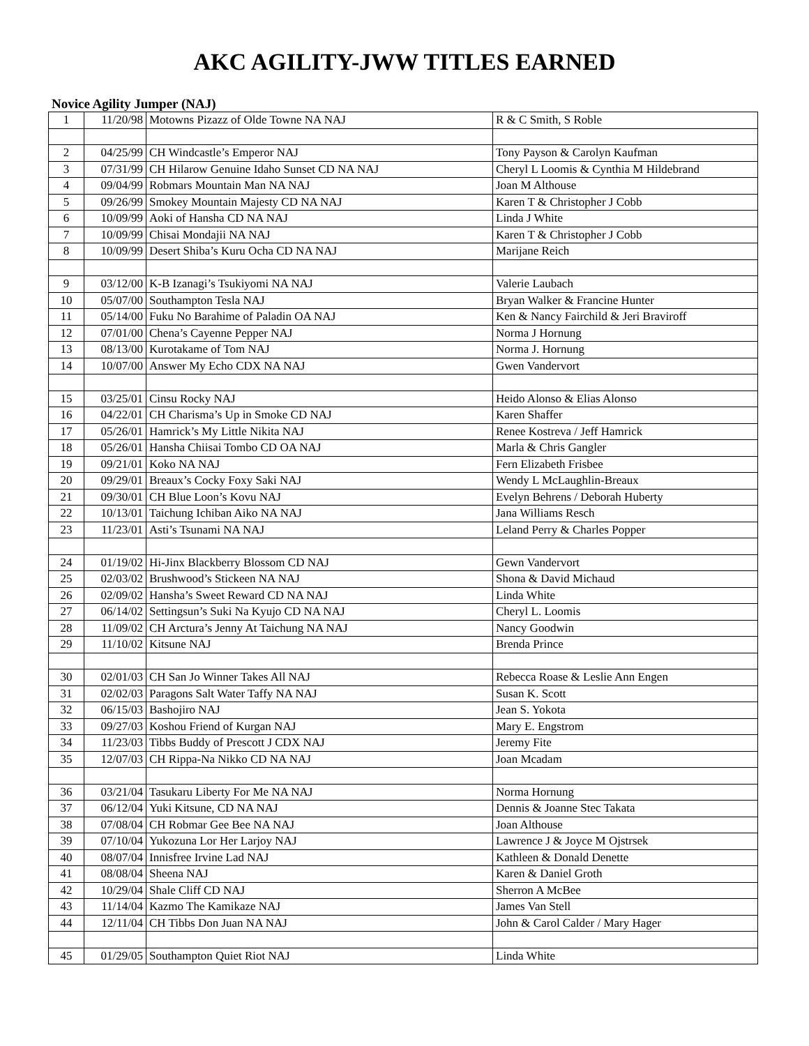AKC AGILITY-JWW TITLES EARNED
Novice Agility Jumper (NAJ)
| 1 | 11/20/98 | Motowns Pizazz of Olde Towne NA NAJ | R & C Smith, S Roble |
| 2 | 04/25/99 | CH Windcastle’s Emperor NAJ | Tony Payson & Carolyn Kaufman |
| 3 | 07/31/99 | CH Hilarow Genuine Idaho Sunset CD NA NAJ | Cheryl L Loomis & Cynthia M Hildebrand |
| 4 | 09/04/99 | Robmars Mountain Man NA NAJ | Joan M Althouse |
| 5 | 09/26/99 | Smokey Mountain Majesty CD NA NAJ | Karen T & Christopher J Cobb |
| 6 | 10/09/99 | Aoki of Hansha CD NA NAJ | Linda J White |
| 7 | 10/09/99 | Chisai Mondajii NA NAJ | Karen T & Christopher J Cobb |
| 8 | 10/09/99 | Desert Shiba’s Kuru Ocha CD NA NAJ | Marijane Reich |
| 9 | 03/12/00 | K-B Izanagi’s Tsukiyomi NA NAJ | Valerie Laubach |
| 10 | 05/07/00 | Southampton Tesla NAJ | Bryan Walker & Francine Hunter |
| 11 | 05/14/00 | Fuku No Barahime of Paladin OA NAJ | Ken & Nancy Fairchild & Jeri Braviroff |
| 12 | 07/01/00 | Chena’s Cayenne Pepper NAJ | Norma J Hornung |
| 13 | 08/13/00 | Kurotakame of Tom NAJ | Norma J. Hornung |
| 14 | 10/07/00 | Answer My Echo CDX NA NAJ | Gwen Vandervort |
| 15 | 03/25/01 | Cinsu Rocky NAJ | Heido Alonso & Elias Alonso |
| 16 | 04/22/01 | CH Charisma’s Up in Smoke CD NAJ | Karen Shaffer |
| 17 | 05/26/01 | Hamrick’s My Little Nikita NAJ | Renee Kostreva / Jeff Hamrick |
| 18 | 05/26/01 | Hansha Chiisai Tombo CD OA NAJ | Marla & Chris Gangler |
| 19 | 09/21/01 | Koko NA NAJ | Fern Elizabeth Frisbee |
| 20 | 09/29/01 | Breaux’s Cocky Foxy Saki NAJ | Wendy L McLaughlin-Breaux |
| 21 | 09/30/01 | CH Blue Loon’s Kovu NAJ | Evelyn Behrens / Deborah Huberty |
| 22 | 10/13/01 | Taichung Ichiban Aiko NA NAJ | Jana Williams Resch |
| 23 | 11/23/01 | Asti’s Tsunami NA NAJ | Leland Perry & Charles Popper |
| 24 | 01/19/02 | Hi-Jinx Blackberry Blossom CD NAJ | Gewn Vandervort |
| 25 | 02/03/02 | Brushwood’s Stickeen NA NAJ | Shona & David Michaud |
| 26 | 02/09/02 | Hansha’s Sweet Reward CD NA NAJ | Linda White |
| 27 | 06/14/02 | Settingsun’s Suki Na Kyujo CD NA NAJ | Cheryl L. Loomis |
| 28 | 11/09/02 | CH Arctura’s Jenny At Taichung NA NAJ | Nancy Goodwin |
| 29 | 11/10/02 | Kitsune NAJ | Brenda Prince |
| 30 | 02/01/03 | CH San Jo Winner Takes All NAJ | Rebecca Roase & Leslie Ann Engen |
| 31 | 02/02/03 | Paragons Salt Water Taffy NA NAJ | Susan K. Scott |
| 32 | 06/15/03 | Bashojiro NAJ | Jean S. Yokota |
| 33 | 09/27/03 | Koshou Friend of Kurgan NAJ | Mary E. Engstrom |
| 34 | 11/23/03 | Tibbs Buddy of Prescott J CDX NAJ | Jeremy Fite |
| 35 | 12/07/03 | CH Rippa-Na Nikko CD NA NAJ | Joan Mcadam |
| 36 | 03/21/04 | Tasukaru Liberty For Me NA NAJ | Norma Hornung |
| 37 | 06/12/04 | Yuki Kitsune, CD NA NAJ | Dennis & Joanne Stec Takata |
| 38 | 07/08/04 | CH Robmar Gee Bee NA NAJ | Joan Althouse |
| 39 | 07/10/04 | Yukozuna Lor Her Larjoy NAJ | Lawrence J & Joyce M Ojstrsek |
| 40 | 08/07/04 | Innisfree Irvine Lad NAJ | Kathleen & Donald Denette |
| 41 | 08/08/04 | Sheena NAJ | Karen & Daniel Groth |
| 42 | 10/29/04 | Shale Cliff CD NAJ | Sherron A McBee |
| 43 | 11/14/04 | Kazmo The Kamikaze NAJ | James Van Stell |
| 44 | 12/11/04 | CH Tibbs Don Juan NA NAJ | John & Carol Calder / Mary Hager |
| 45 | 01/29/05 | Southampton Quiet Riot NAJ | Linda White |